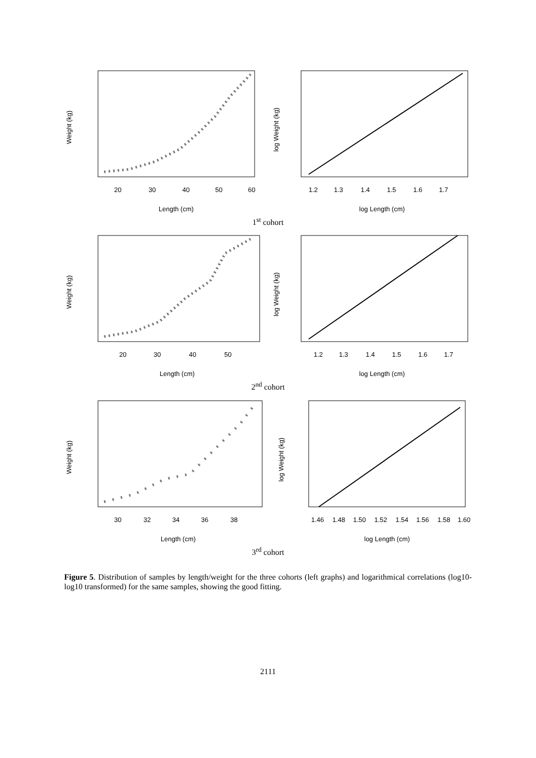20
30
40
50
60
Length (cm)
Weight (kg)
1.2
1.3
1.4
1.5
1.6
1.7
log Length (cm)
log Weight (kg)
1<sup>st</sup> cohort
20
30
40
50
Length (cm)
Weight (kg)
1.2
1.3
1.4
1.5
1.6
1.7
log Length (cm)
log Weight (kg)
2<sup>nd</sup> cohort
30
32
34
36
38
Length (cm)
Weight (kg)
1.46
1.48
1.50
1.52
1.54
1.56
1.58
1.60
log Length (cm)
log Weight (kg)
3<sup>rd</sup> cohort
Figure 5. Distribution of samples by length/weight for the three cohorts (left graphs) and logarithmical correlations (log10-log10 transformed) for the same samples, showing the good fitting.
2111